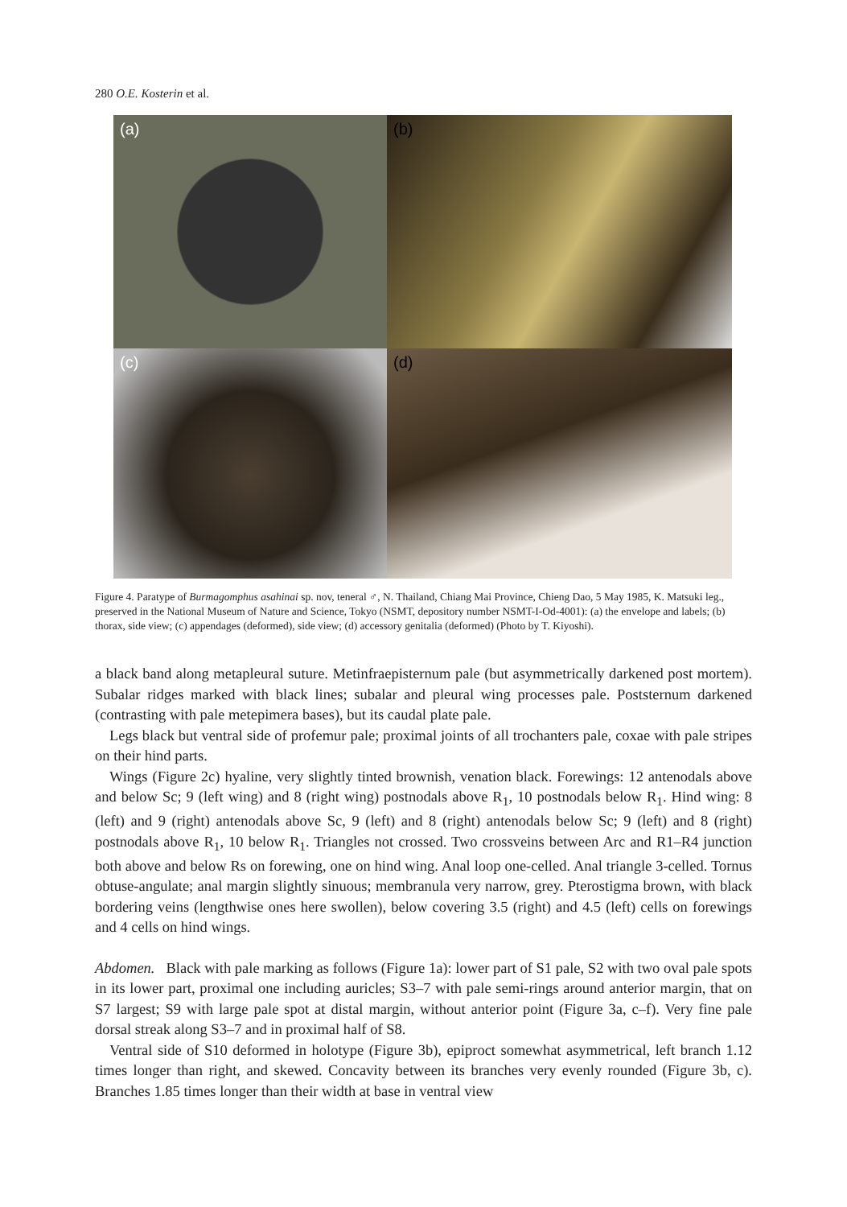280 O.E. Kosterin et al.
(a)
(b)
(c)
(d)
Figure 4. Paratype of Burmagomphus asahinai sp. nov, teneral ♂, N. Thailand, Chiang Mai Province, Chieng Dao, 5 May 1985, K. Matsuki leg., preserved in the National Museum of Nature and Science, Tokyo (NSMT, depository number NSMT-I-Od-4001): (a) the envelope and labels; (b) thorax, side view; (c) appendages (deformed), side view; (d) accessory genitalia (deformed) (Photo by T. Kiyoshi).
a black band along metapleural suture. Metinfraepisternum pale (but asymmetrically darkened post mortem). Subalar ridges marked with black lines; subalar and pleural wing processes pale. Poststernum darkened (contrasting with pale metepimera bases), but its caudal plate pale.
Legs black but ventral side of profemur pale; proximal joints of all trochanters pale, coxae with pale stripes on their hind parts.
Wings (Figure 2c) hyaline, very slightly tinted brownish, venation black. Forewings: 12 antenodals above and below Sc; 9 (left wing) and 8 (right wing) postnodals above R<sub>1</sub>, 10 postnodals below R<sub>1</sub>. Hind wing: 8 (left) and 9 (right) antenodals above Sc, 9 (left) and 8 (right) antenodals below Sc; 9 (left) and 8 (right) postnodals above R<sub>1</sub>, 10 below R<sub>1</sub>. Triangles not crossed. Two crossveins between Arc and R1–R4 junction both above and below Rs on forewing, one on hind wing. Anal loop one-celled. Anal triangle 3-celled. Tornus obtuse-angulate; anal margin slightly sinuous; membranula very narrow, grey. Pterostigma brown, with black bordering veins (lengthwise ones here swollen), below covering 3.5 (right) and 4.5 (left) cells on forewings and 4 cells on hind wings.
Abdomen. Black with pale marking as follows (Figure 1a): lower part of S1 pale, S2 with two oval pale spots in its lower part, proximal one including auricles; S3–7 with pale semi-rings around anterior margin, that on S7 largest; S9 with large pale spot at distal margin, without anterior point (Figure 3a, c–f). Very fine pale dorsal streak along S3–7 and in proximal half of S8.
Ventral side of S10 deformed in holotype (Figure 3b), epiproct somewhat asymmetrical, left branch 1.12 times longer than right, and skewed. Concavity between its branches very evenly rounded (Figure 3b, c). Branches 1.85 times longer than their width at base in ventral view